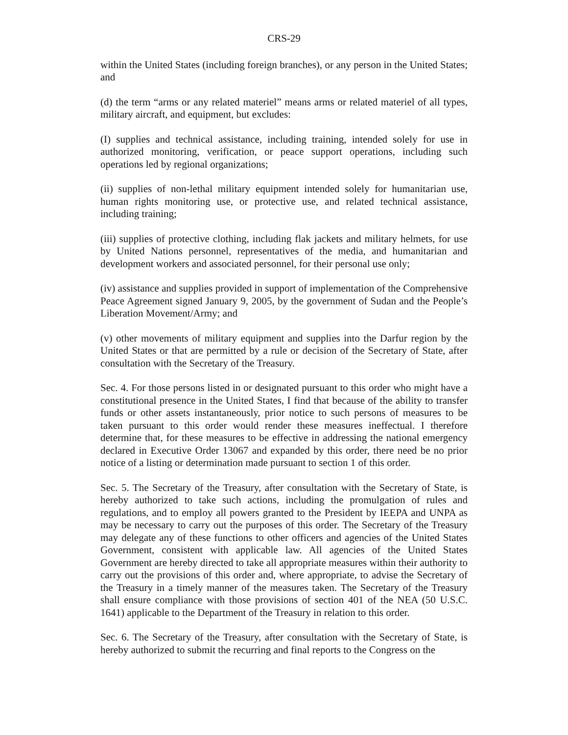CRS-29
within the United States (including foreign branches), or any person in the United States; and
(d) the term “arms or any related materiel” means arms or related materiel of all types, military aircraft, and equipment, but excludes:
(I) supplies and technical assistance, including training, intended solely for use in authorized monitoring, verification, or peace support operations, including such operations led by regional organizations;
(ii) supplies of non-lethal military equipment intended solely for humanitarian use, human rights monitoring use, or protective use, and related technical assistance, including training;
(iii) supplies of protective clothing, including flak jackets and military helmets, for use by United Nations personnel, representatives of the media, and humanitarian and development workers and associated personnel, for their personal use only;
(iv) assistance and supplies provided in support of implementation of the Comprehensive Peace Agreement signed January 9, 2005, by the government of Sudan and the People’s Liberation Movement/Army; and
(v) other movements of military equipment and supplies into the Darfur region by the United States or that are permitted by a rule or decision of the Secretary of State, after consultation with the Secretary of the Treasury.
Sec. 4. For those persons listed in or designated pursuant to this order who might have a constitutional presence in the United States, I find that because of the ability to transfer funds or other assets instantaneously, prior notice to such persons of measures to be taken pursuant to this order would render these measures ineffectual. I therefore determine that, for these measures to be effective in addressing the national emergency declared in Executive Order 13067 and expanded by this order, there need be no prior notice of a listing or determination made pursuant to section 1 of this order.
Sec. 5. The Secretary of the Treasury, after consultation with the Secretary of State, is hereby authorized to take such actions, including the promulgation of rules and regulations, and to employ all powers granted to the President by IEEPA and UNPA as may be necessary to carry out the purposes of this order. The Secretary of the Treasury may delegate any of these functions to other officers and agencies of the United States Government, consistent with applicable law. All agencies of the United States Government are hereby directed to take all appropriate measures within their authority to carry out the provisions of this order and, where appropriate, to advise the Secretary of the Treasury in a timely manner of the measures taken. The Secretary of the Treasury shall ensure compliance with those provisions of section 401 of the NEA (50 U.S.C. 1641) applicable to the Department of the Treasury in relation to this order.
Sec. 6. The Secretary of the Treasury, after consultation with the Secretary of State, is hereby authorized to submit the recurring and final reports to the Congress on the